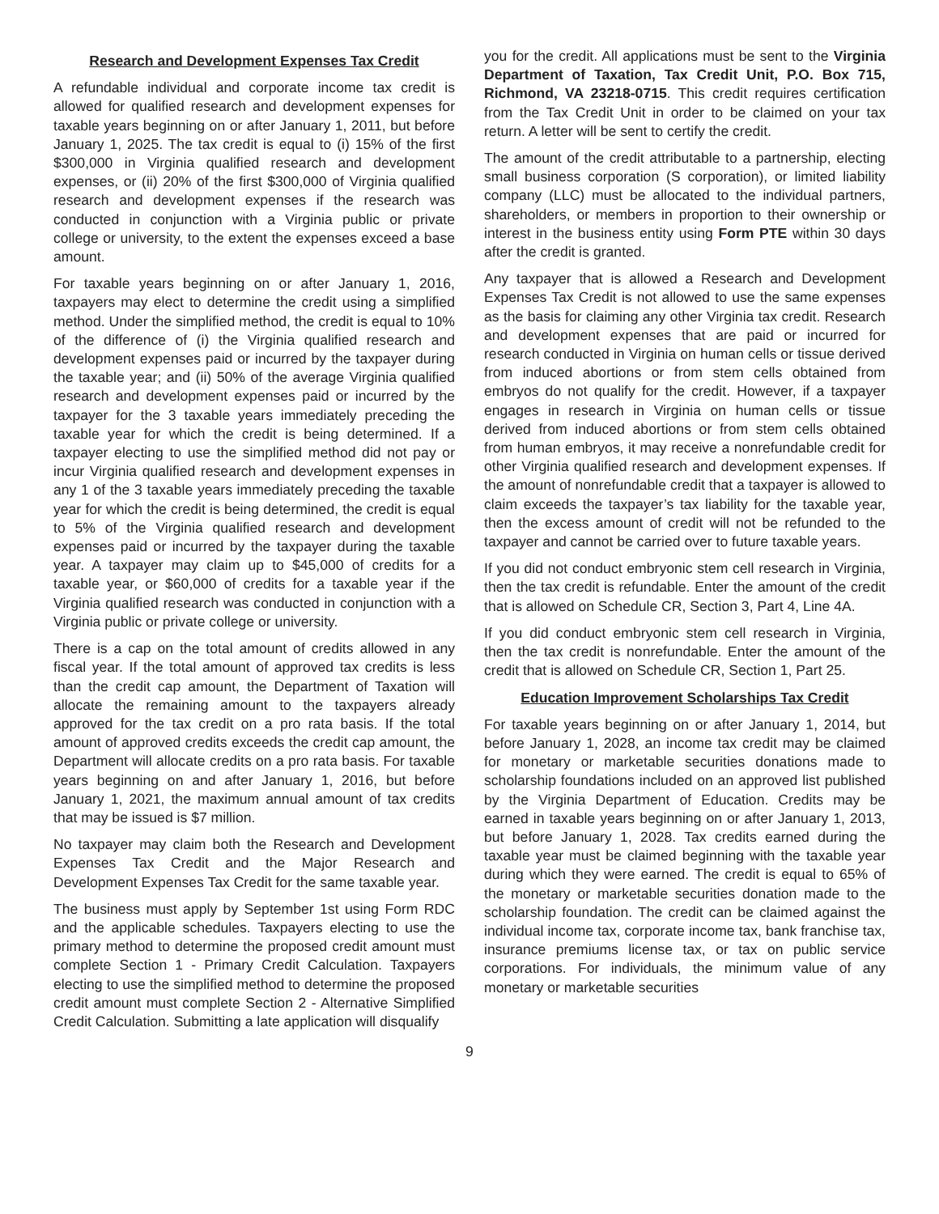Research and Development Expenses Tax Credit
A refundable individual and corporate income tax credit is allowed for qualified research and development expenses for taxable years beginning on or after January 1, 2011, but before January 1, 2025. The tax credit is equal to (i) 15% of the first $300,000 in Virginia qualified research and development expenses, or (ii) 20% of the first $300,000 of Virginia qualified research and development expenses if the research was conducted in conjunction with a Virginia public or private college or university, to the extent the expenses exceed a base amount.
For taxable years beginning on or after January 1, 2016, taxpayers may elect to determine the credit using a simplified method. Under the simplified method, the credit is equal to 10% of the difference of (i) the Virginia qualified research and development expenses paid or incurred by the taxpayer during the taxable year; and (ii) 50% of the average Virginia qualified research and development expenses paid or incurred by the taxpayer for the 3 taxable years immediately preceding the taxable year for which the credit is being determined. If a taxpayer electing to use the simplified method did not pay or incur Virginia qualified research and development expenses in any 1 of the 3 taxable years immediately preceding the taxable year for which the credit is being determined, the credit is equal to 5% of the Virginia qualified research and development expenses paid or incurred by the taxpayer during the taxable year. A taxpayer may claim up to $45,000 of credits for a taxable year, or $60,000 of credits for a taxable year if the Virginia qualified research was conducted in conjunction with a Virginia public or private college or university.
There is a cap on the total amount of credits allowed in any fiscal year. If the total amount of approved tax credits is less than the credit cap amount, the Department of Taxation will allocate the remaining amount to the taxpayers already approved for the tax credit on a pro rata basis. If the total amount of approved credits exceeds the credit cap amount, the Department will allocate credits on a pro rata basis. For taxable years beginning on and after January 1, 2016, but before January 1, 2021, the maximum annual amount of tax credits that may be issued is $7 million.
No taxpayer may claim both the Research and Development Expenses Tax Credit and the Major Research and Development Expenses Tax Credit for the same taxable year.
The business must apply by September 1st using Form RDC and the applicable schedules. Taxpayers electing to use the primary method to determine the proposed credit amount must complete Section 1 - Primary Credit Calculation. Taxpayers electing to use the simplified method to determine the proposed credit amount must complete Section 2 - Alternative Simplified Credit Calculation. Submitting a late application will disqualify
you for the credit. All applications must be sent to the Virginia Department of Taxation, Tax Credit Unit, P.O. Box 715, Richmond, VA 23218-0715. This credit requires certification from the Tax Credit Unit in order to be claimed on your tax return. A letter will be sent to certify the credit.
The amount of the credit attributable to a partnership, electing small business corporation (S corporation), or limited liability company (LLC) must be allocated to the individual partners, shareholders, or members in proportion to their ownership or interest in the business entity using Form PTE within 30 days after the credit is granted.
Any taxpayer that is allowed a Research and Development Expenses Tax Credit is not allowed to use the same expenses as the basis for claiming any other Virginia tax credit. Research and development expenses that are paid or incurred for research conducted in Virginia on human cells or tissue derived from induced abortions or from stem cells obtained from embryos do not qualify for the credit. However, if a taxpayer engages in research in Virginia on human cells or tissue derived from induced abortions or from stem cells obtained from human embryos, it may receive a nonrefundable credit for other Virginia qualified research and development expenses. If the amount of nonrefundable credit that a taxpayer is allowed to claim exceeds the taxpayer’s tax liability for the taxable year, then the excess amount of credit will not be refunded to the taxpayer and cannot be carried over to future taxable years.
If you did not conduct embryonic stem cell research in Virginia, then the tax credit is refundable. Enter the amount of the credit that is allowed on Schedule CR, Section 3, Part 4, Line 4A.
If you did conduct embryonic stem cell research in Virginia, then the tax credit is nonrefundable. Enter the amount of the credit that is allowed on Schedule CR, Section 1, Part 25.
Education Improvement Scholarships Tax Credit
For taxable years beginning on or after January 1, 2014, but before January 1, 2028, an income tax credit may be claimed for monetary or marketable securities donations made to scholarship foundations included on an approved list published by the Virginia Department of Education. Credits may be earned in taxable years beginning on or after January 1, 2013, but before January 1, 2028. Tax credits earned during the taxable year must be claimed beginning with the taxable year during which they were earned. The credit is equal to 65% of the monetary or marketable securities donation made to the scholarship foundation. The credit can be claimed against the individual income tax, corporate income tax, bank franchise tax, insurance premiums license tax, or tax on public service corporations. For individuals, the minimum value of any monetary or marketable securities
9